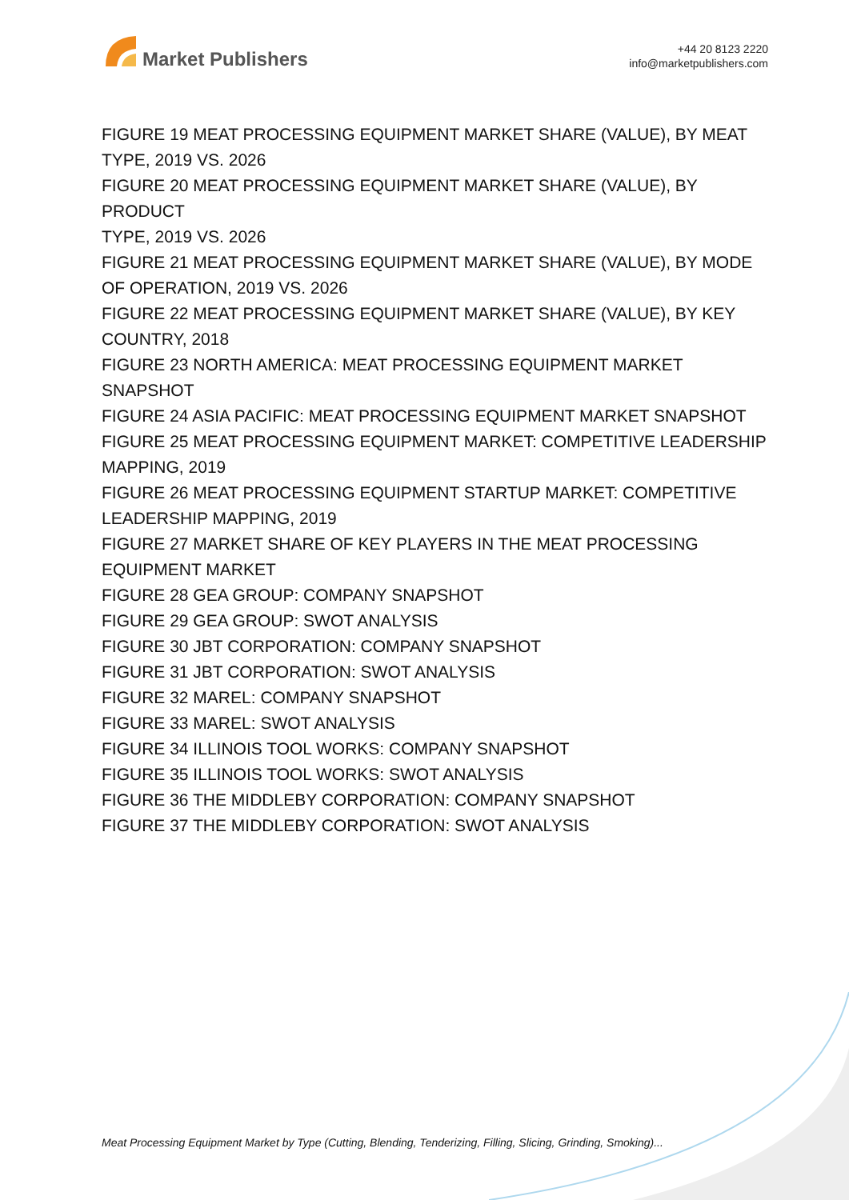Market Publishers
+44 20 8123 2220
info@marketpublishers.com
FIGURE 19 MEAT PROCESSING EQUIPMENT MARKET SHARE (VALUE), BY MEAT TYPE, 2019 VS. 2026
FIGURE 20 MEAT PROCESSING EQUIPMENT MARKET SHARE (VALUE), BY PRODUCT
TYPE, 2019 VS. 2026
FIGURE 21 MEAT PROCESSING EQUIPMENT MARKET SHARE (VALUE), BY MODE OF OPERATION, 2019 VS. 2026
FIGURE 22 MEAT PROCESSING EQUIPMENT MARKET SHARE (VALUE), BY KEY COUNTRY, 2018
FIGURE 23 NORTH AMERICA: MEAT PROCESSING EQUIPMENT MARKET SNAPSHOT
FIGURE 24 ASIA PACIFIC: MEAT PROCESSING EQUIPMENT MARKET SNAPSHOT
FIGURE 25 MEAT PROCESSING EQUIPMENT MARKET: COMPETITIVE LEADERSHIP
MAPPING, 2019
FIGURE 26 MEAT PROCESSING EQUIPMENT STARTUP MARKET: COMPETITIVE LEADERSHIP MAPPING, 2019
FIGURE 27 MARKET SHARE OF KEY PLAYERS IN THE MEAT PROCESSING EQUIPMENT MARKET
FIGURE 28 GEA GROUP: COMPANY SNAPSHOT
FIGURE 29 GEA GROUP: SWOT ANALYSIS
FIGURE 30 JBT CORPORATION: COMPANY SNAPSHOT
FIGURE 31 JBT CORPORATION: SWOT ANALYSIS
FIGURE 32 MAREL: COMPANY SNAPSHOT
FIGURE 33 MAREL: SWOT ANALYSIS
FIGURE 34 ILLINOIS TOOL WORKS: COMPANY SNAPSHOT
FIGURE 35 ILLINOIS TOOL WORKS: SWOT ANALYSIS
FIGURE 36 THE MIDDLEBY CORPORATION: COMPANY SNAPSHOT
FIGURE 37 THE MIDDLEBY CORPORATION: SWOT ANALYSIS
Meat Processing Equipment Market by Type (Cutting, Blending, Tenderizing, Filling, Slicing, Grinding, Smoking)...